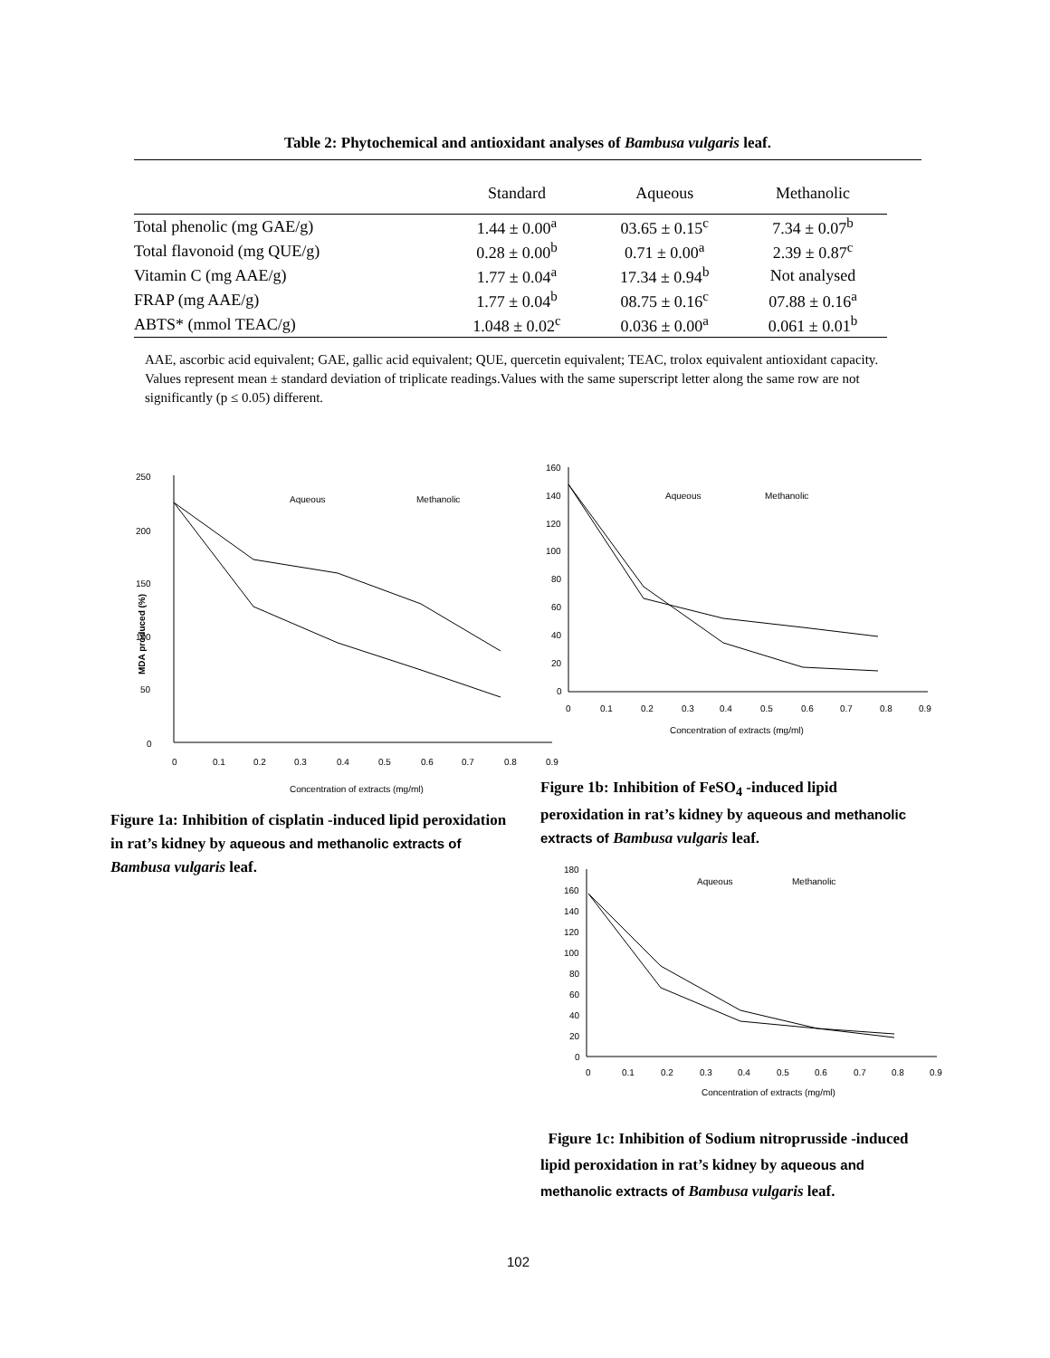Table 2: Phytochemical and antioxidant analyses of Bambusa vulgaris leaf.
| | Standard | Aqueous | Methanolic |
| --- | --- | --- | --- |
| Total phenolic (mg GAE/g) | 1.44 ± 0.00<sup>a</sup> | 03.65 ± 0.15<sup>c</sup> | 7.34 ± 0.07<sup>b</sup> |
| Total flavonoid (mg QUE/g) | 0.28 ± 0.00<sup>b</sup> | 0.71 ± 0.00<sup>a</sup> | 2.39 ± 0.87<sup>c</sup> |
| Vitamin C (mg AAE/g) | 1.77 ± 0.04<sup>a</sup> | 17.34 ± 0.94<sup>b</sup> | Not analysed |
| FRAP (mg AAE/g) | 1.77 ± 0.04<sup>b</sup> | 08.75 ± 0.16<sup>c</sup> | 07.88 ± 0.16<sup>a</sup> |
| ABTS* (mmol TEAC/g) | 1.048 ± 0.02<sup>c</sup> | 0.036 ± 0.00<sup>a</sup> | 0.061 ± 0.01<sup>b</sup> |
AAE, ascorbic acid equivalent; GAE, gallic acid equivalent; QUE, quercetin equivalent; TEAC, trolox equivalent antioxidant capacity. Values represent mean ± standard deviation of triplicate readings.Values with the same superscript letter along the same row are not significantly (p ≤ 0.05) different.
250
200
150
100
50
0
MDA produced (%)
Aqueous
Methanolic
0
0.1
0.2
0.3
0.4
0.5
0.6
0.7
0.8
0.9
Concentration of extracts (mg/ml)
Figure 1a: Inhibition of cisplatin -induced lipid peroxidation in rat’s kidney by aqueous and methanolic extracts of Bambusa vulgaris leaf.
160
140
120
100
80
60
40
20
0
Aqueous
Methanolic
0
0.1
0.2
0.3
0.4
0.5
0.6
0.7
0.8
0.9
Concentration of extracts (mg/ml)
Figure 1b: Inhibition of FeSO<sub>4</sub> -induced lipid peroxidation in rat’s kidney by aqueous and methanolic extracts of Bambusa vulgaris leaf.
180
160
140
120
100
80
60
40
20
0
Aqueous
Methanolic
0
0.1
0.2
0.3
0.4
0.5
0.6
0.7
0.8
0.9
Concentration of extracts (mg/ml)
Figure 1c: Inhibition of Sodium nitroprusside -induced lipid peroxidation in rat’s kidney by aqueous and methanolic extracts of Bambusa vulgaris leaf.
102